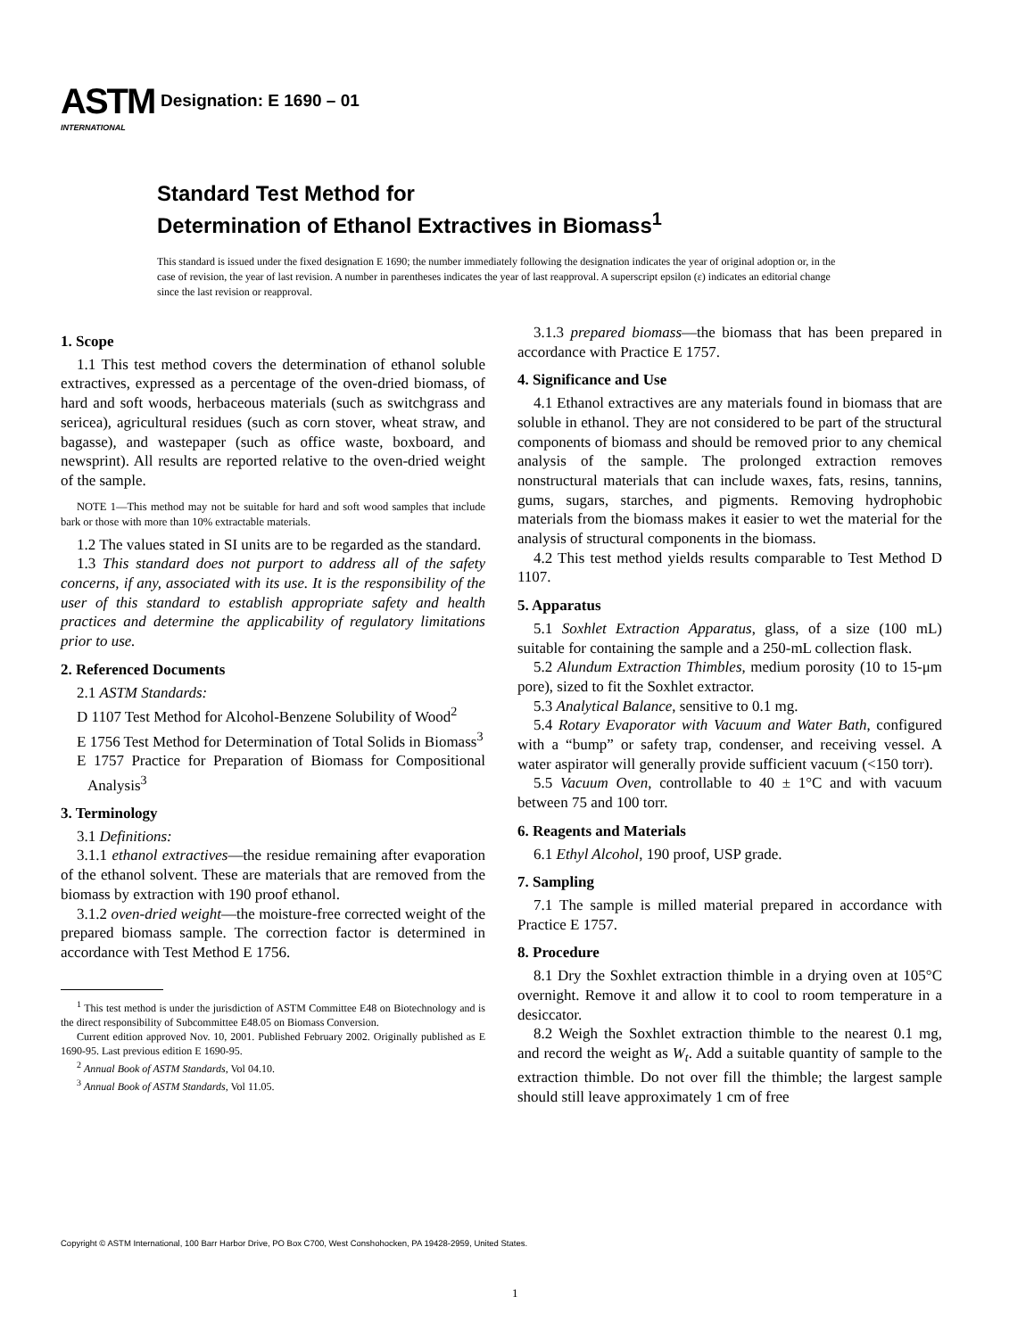ASTM
INTERNATIONAL
Designation: E 1690 – 01
Standard Test Method for
Determination of Ethanol Extractives in Biomass<sup>1</sup>
This standard is issued under the fixed designation E 1690; the number immediately following the designation indicates the year of original adoption or, in the case of revision, the year of last revision. A number in parentheses indicates the year of last reapproval. A superscript epsilon (ε) indicates an editorial change since the last revision or reapproval.
1. Scope
1.1 This test method covers the determination of ethanol soluble extractives, expressed as a percentage of the oven-dried biomass, of hard and soft woods, herbaceous materials (such as switchgrass and sericea), agricultural residues (such as corn stover, wheat straw, and bagasse), and wastepaper (such as office waste, boxboard, and newsprint). All results are reported relative to the oven-dried weight of the sample.
NOTE 1—This method may not be suitable for hard and soft wood samples that include bark or those with more than 10% extractable materials.
1.2 The values stated in SI units are to be regarded as the standard.
1.3 This standard does not purport to address all of the safety concerns, if any, associated with its use. It is the responsibility of the user of this standard to establish appropriate safety and health practices and determine the applicability of regulatory limitations prior to use.
2. Referenced Documents
2.1 ASTM Standards:
D 1107 Test Method for Alcohol-Benzene Solubility of Wood<sup>2</sup>
E 1756 Test Method for Determination of Total Solids in Biomass<sup>3</sup>
E 1757 Practice for Preparation of Biomass for Compositional Analysis<sup>3</sup>
3. Terminology
3.1 Definitions:
3.1.1 ethanol extractives—the residue remaining after evaporation of the ethanol solvent. These are materials that are removed from the biomass by extraction with 190 proof ethanol.
3.1.2 oven-dried weight—the moisture-free corrected weight of the prepared biomass sample. The correction factor is determined in accordance with Test Method E 1756.
<sup>1</sup> This test method is under the jurisdiction of ASTM Committee E48 on Biotechnology and is the direct responsibility of Subcommittee E48.05 on Biomass Conversion.
Current edition approved Nov. 10, 2001. Published February 2002. Originally published as E 1690-95. Last previous edition E 1690-95.
<sup>2</sup> Annual Book of ASTM Standards, Vol 04.10.
<sup>3</sup> Annual Book of ASTM Standards, Vol 11.05.
3.1.3 prepared biomass—the biomass that has been prepared in accordance with Practice E 1757.
4. Significance and Use
4.1 Ethanol extractives are any materials found in biomass that are soluble in ethanol. They are not considered to be part of the structural components of biomass and should be removed prior to any chemical analysis of the sample. The prolonged extraction removes nonstructural materials that can include waxes, fats, resins, tannins, gums, sugars, starches, and pigments. Removing hydrophobic materials from the biomass makes it easier to wet the material for the analysis of structural components in the biomass.
4.2 This test method yields results comparable to Test Method D 1107.
5. Apparatus
5.1 Soxhlet Extraction Apparatus, glass, of a size (100 mL) suitable for containing the sample and a 250-mL collection flask.
5.2 Alundum Extraction Thimbles, medium porosity (10 to 15-μm pore), sized to fit the Soxhlet extractor.
5.3 Analytical Balance, sensitive to 0.1 mg.
5.4 Rotary Evaporator with Vacuum and Water Bath, configured with a “bump” or safety trap, condenser, and receiving vessel. A water aspirator will generally provide sufficient vacuum (<150 torr).
5.5 Vacuum Oven, controllable to 40 ± 1°C and with vacuum between 75 and 100 torr.
6. Reagents and Materials
6.1 Ethyl Alcohol, 190 proof, USP grade.
7. Sampling
7.1 The sample is milled material prepared in accordance with Practice E 1757.
8. Procedure
8.1 Dry the Soxhlet extraction thimble in a drying oven at 105°C overnight. Remove it and allow it to cool to room temperature in a desiccator.
8.2 Weigh the Soxhlet extraction thimble to the nearest 0.1 mg, and record the weight as W<sub>t</sub>. Add a suitable quantity of sample to the extraction thimble. Do not over fill the thimble; the largest sample should still leave approximately 1 cm of free
Copyright © ASTM International, 100 Barr Harbor Drive, PO Box C700, West Conshohocken, PA 19428-2959, United States.
1